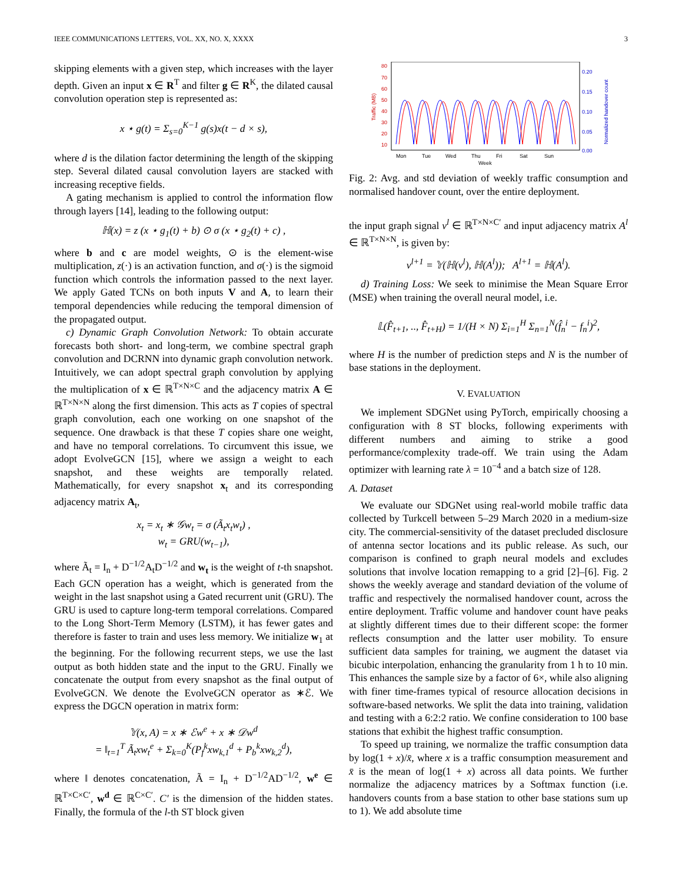IEEE COMMUNICATIONS LETTERS, VOL. XX, NO. X, XXXX 3
skipping elements with a given step, which increases with the layer depth. Given an input x ∈ R<sup>T</sup> and filter g ∈ R<sup>K</sup>, the dilated causal convolution operation step is represented as:
x ⋆ g(t) = Σ<sub>s=0</sub><sup>K−1</sup> g(s)x(t − d × s),
where d is the dilation factor determining the length of the skipping step. Several dilated causal convolution layers are stacked with increasing receptive fields.
A gating mechanism is applied to control the information flow through layers [14], leading to the following output:
ℍ(x) = z (x ⋆ g<sub>1</sub>(t) + b) ⊙ σ (x ⋆ g<sub>2</sub>(t) + c) ,
where b and c are model weights, ⊙ is the element-wise multiplication, z(·) is an activation function, and σ(·) is the sigmoid function which controls the information passed to the next layer. We apply Gated TCNs on both inputs V and A, to learn their temporal dependencies while reducing the temporal dimension of the propagated output.
c) Dynamic Graph Convolution Network: To obtain accurate forecasts both short- and long-term, we combine spectral graph convolution and DCRNN into dynamic graph convolution network. Intuitively, we can adopt spectral graph convolution by applying the multiplication of x ∈ ℝ<sup>T×N×C</sup> and the adjacency matrix A ∈ ℝ<sup>T×N×N</sup> along the first dimension. This acts as T copies of spectral graph convolution, each one working on one snapshot of the sequence. One drawback is that these T copies share one weight, and have no temporal correlations. To circumvent this issue, we adopt EvolveGCN [15], where we assign a weight to each snapshot, and these weights are temporally related. Mathematically, for every snapshot x<sub>t</sub> and its corresponding adjacency matrix A<sub>t</sub>,
x<sub>t</sub> = x<sub>t</sub> ∗ 𝒢w<sub>t</sub> = σ (Ã<sub>t</sub>x<sub>t</sub>w<sub>t</sub>) ,
w<sub>t</sub> = GRU(w<sub>t−1</sub>),
where Ã<sub>t</sub> = I<sub>n</sub> + D<sup>−1/2</sup>A<sub>t</sub>D<sup>−1/2</sup> and w<sub>t</sub> is the weight of t-th snapshot. Each GCN operation has a weight, which is generated from the weight in the last snapshot using a Gated recurrent unit (GRU). The GRU is used to capture long-term temporal correlations. Compared to the Long Short-Term Memory (LSTM), it has fewer gates and therefore is faster to train and uses less memory. We initialize w<sub>1</sub> at the beginning. For the following recurrent steps, we use the last output as both hidden state and the input to the GRU. Finally we concatenate the output from every snapshot as the final output of EvolveGCN. We denote the EvolveGCN operator as ∗ℰ. We express the DGCN operation in matrix form:
𝕐(x, A) = x ∗ ℰw<sup>e</sup> + x ∗ 𝒟w<sup>d</sup>
= ‖<sub>t=1</sub><sup>T</sup> Ã<sub>t</sub>xw<sub>t</sub><sup>e</sup> + Σ<sub>k=0</sub><sup>K</sup>(P<sub>f</sub><sup>k</sup>xw<sub>k,1</sub><sup>d</sup> + P<sub>b</sub><sup>k</sup>xw<sub>k,2</sub><sup>d</sup>),
where ‖ denotes concatenation, Ã = I<sub>n</sub> + D<sup>−1/2</sup>AD<sup>−1/2</sup>, w<sup>e</sup> ∈ ℝ<sup>T×C×C′</sup>, w<sup>d</sup> ∈ ℝ<sup>C×C′</sup>. C′ is the dimension of the hidden states. Finally, the formula of the l-th ST block given
80
70
60
50
40
30
20
10
Traffic (MB)
0.20
0.15
0.10
0.05
0.00
Normalized handover count
Mon
Tue
Wed
Thu
Fri
Sat
Sun
Week
Fig. 2: Avg. and std deviation of weekly traffic consumption and normalised handover count, over the entire deployment.
the input graph signal v<sup>l</sup> ∈ ℝ<sup>T×N×C′</sup> and input adjacency matrix A<sup>l</sup> ∈ ℝ<sup>T×N×N</sup>, is given by:
v<sup>l+1</sup> = 𝕐(ℍ(v<sup>l</sup>), ℍ(A<sup>l</sup>)); A<sup>l+1</sup> = ℍ(A<sup>l</sup>).
d) Training Loss: We seek to minimise the Mean Square Error (MSE) when training the overall neural model, i.e.
𝕃(F̂<sub>t+1</sub>, .., F̂<sub>t+H</sub>) = 1/(H × N) Σ<sub>i=1</sub><sup>H</sup> Σ<sub>n=1</sub><sup>N</sup>(f̂<sub>n</sub><sup>i</sup> − f<sub>n</sub><sup>i</sup>)<sup>2</sup>,
where H is the number of prediction steps and N is the number of base stations in the deployment.
V. EVALUATION
We implement SDGNet using PyTorch, empirically choosing a configuration with 8 ST blocks, following experiments with different numbers and aiming to strike a good performance/complexity trade-off. We train using the Adam optimizer with learning rate λ = 10<sup>−4</sup> and a batch size of 128.
A. Dataset
We evaluate our SDGNet using real-world mobile traffic data collected by Turkcell between 5–29 March 2020 in a medium-size city. The commercial-sensitivity of the dataset precluded disclosure of antenna sector locations and its public release. As such, our comparison is confined to graph neural models and excludes solutions that involve location remapping to a grid [2]–[6]. Fig. 2 shows the weekly average and standard deviation of the volume of traffic and respectively the normalised handover count, across the entire deployment. Traffic volume and handover count have peaks at slightly different times due to their different scope: the former reflects consumption and the latter user mobility. To ensure sufficient data samples for training, we augment the dataset via bicubic interpolation, enhancing the granularity from 1 h to 10 min. This enhances the sample size by a factor of 6×, while also aligning with finer time-frames typical of resource allocation decisions in software-based networks. We split the data into training, validation and testing with a 6:2:2 ratio. We confine consideration to 100 base stations that exhibit the highest traffic consumption.
To speed up training, we normalize the traffic consumption data by log(1 + x)/x̄, where x is a traffic consumption measurement and x̄ is the mean of log(1 + x) across all data points. We further normalize the adjacency matrices by a Softmax function (i.e. handovers counts from a base station to other base stations sum up to 1). We add absolute time